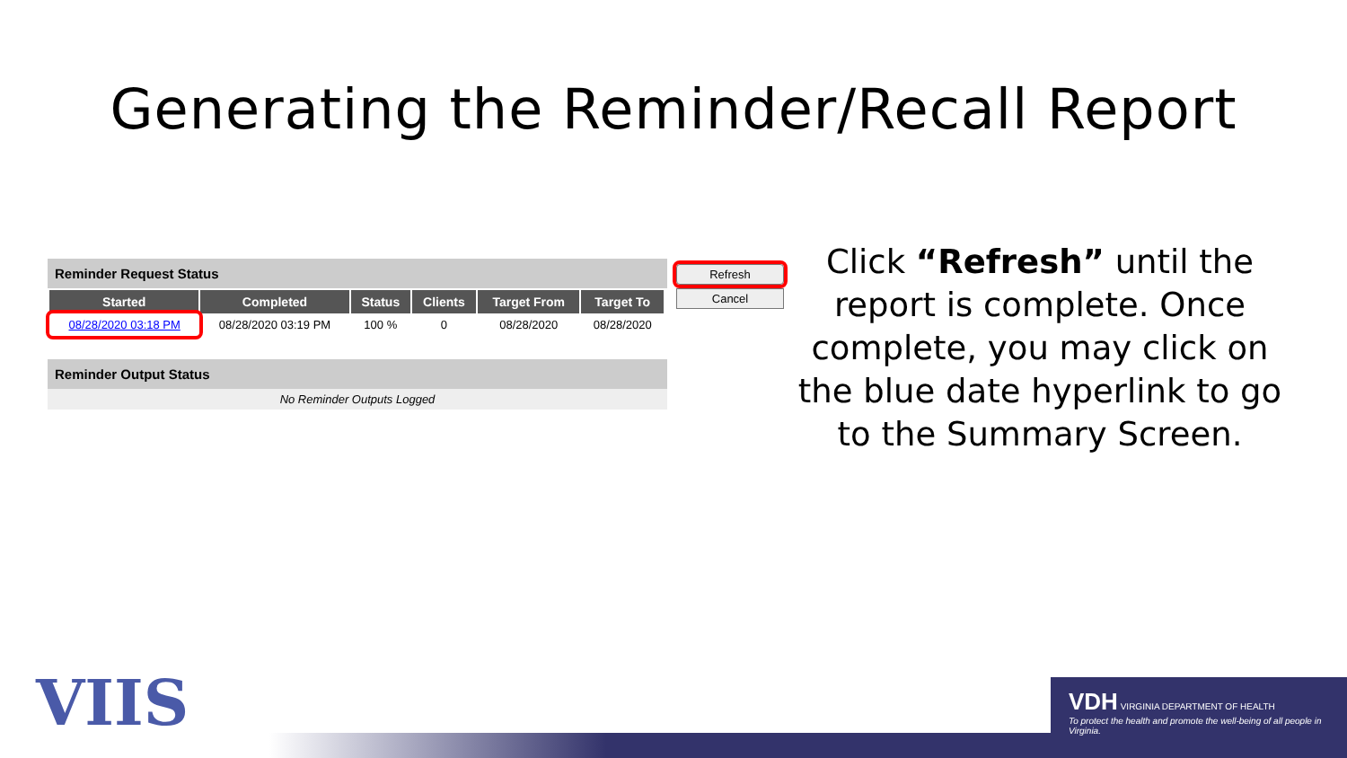Generating the Reminder/Recall Report
Reminder Request Status
| Started | Completed | Status | Clients | Target From | Target To |
| --- | --- | --- | --- | --- | --- |
| 08/28/2020 03:18 PM | 08/28/2020 03:19 PM | 100 % | 0 | 08/28/2020 | 08/28/2020 |
Reminder Output Status
No Reminder Outputs Logged
Refresh
Cancel
Click “Refresh” until the report is complete. Once complete, you may click on the blue date hyperlink to go to the Summary Screen.
VIIS
VDH VIRGINIA DEPARTMENT OF HEALTH
To protect the health and promote the well-being of all people in Virginia.